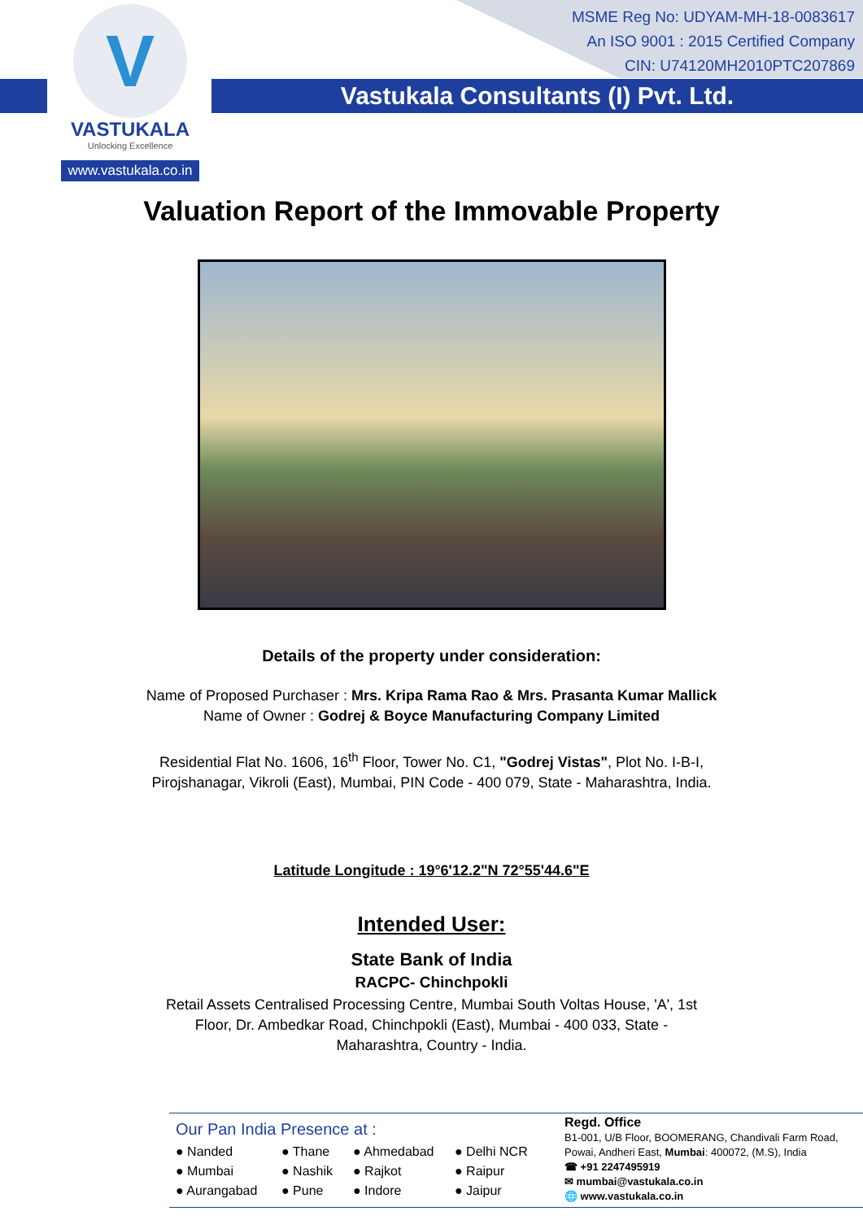V
VASTUKALA
Unlocking Excellence
www.vastukala.co.in
MSME Reg No: UDYAM-MH-18-0083617
An ISO 9001 : 2015 Certified Company
CIN: U74120MH2010PTC207869
Vastukala Consultants (I) Pvt. Ltd.
Valuation Report of the Immovable Property
Details of the property under consideration:
Name of Proposed Purchaser : Mrs. Kripa Rama Rao & Mrs. Prasanta Kumar Mallick
Name of Owner : Godrej & Boyce Manufacturing Company Limited
Residential Flat No. 1606, 16<sup>th</sup> Floor, Tower No. C1, "Godrej Vistas", Plot No. I-B-I,
Pirojshanagar, Vikroli (East), Mumbai, PIN Code - 400 079, State - Maharashtra, India.
Latitude Longitude : 19°6'12.2"N 72°55'44.6"E
Intended User:
State Bank of India
RACPC- Chinchpokli
Retail Assets Centralised Processing Centre, Mumbai South Voltas House, 'A', 1st
Floor, Dr. Ambedkar Road, Chinchpokli (East), Mumbai - 400 033, State -
Maharashtra, Country - India.
Our Pan India Presence at :
● Nanded ● Thane ● Ahmedabad ● Delhi NCR ● Mumbai ● Nashik ● Rajkot ● Raipur ● Aurangabad ● Pune ● Indore ● Jaipur
Regd. Office
B1-001, U/B Floor, BOOMERANG, Chandivali Farm Road,
Powai, Andheri East, Mumbai: 400072, (M.S), India
☎ +91 2247495919
✉ mumbai@vastukala.co.in
🌐 www.vastukala.co.in